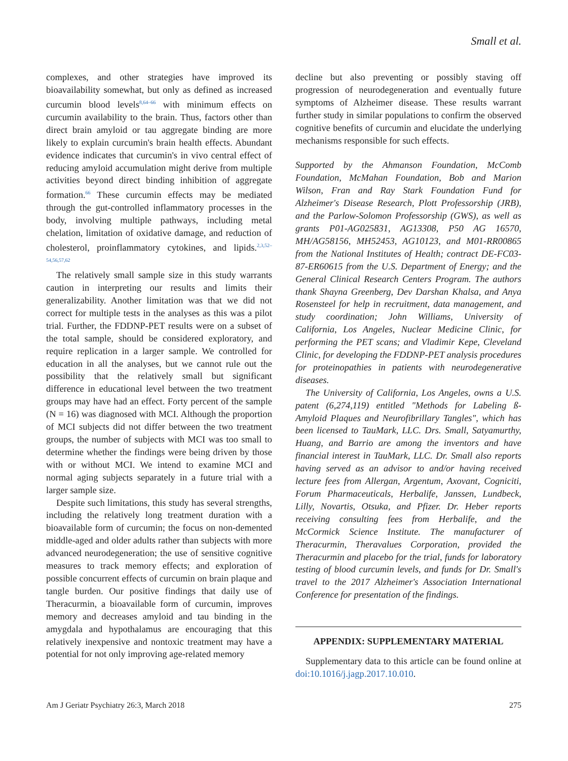Small et al.
complexes, and other strategies have improved its bioavailability somewhat, but only as defined as increased curcumin blood levels<sup>8,64–66</sup> with minimum effects on curcumin availability to the brain. Thus, factors other than direct brain amyloid or tau aggregate binding are more likely to explain curcumin's brain health effects. Abundant evidence indicates that curcumin's in vivo central effect of reducing amyloid accumulation might derive from multiple activities beyond direct binding inhibition of aggregate formation.<sup>66</sup> These curcumin effects may be mediated through the gut-controlled inflammatory processes in the body, involving multiple pathways, including metal chelation, limitation of oxidative damage, and reduction of cholesterol, proinflammatory cytokines, and lipids.<sup>2,3,52–54,56,57,62</sup>
The relatively small sample size in this study warrants caution in interpreting our results and limits their generalizability. Another limitation was that we did not correct for multiple tests in the analyses as this was a pilot trial. Further, the FDDNP-PET results were on a subset of the total sample, should be considered exploratory, and require replication in a larger sample. We controlled for education in all the analyses, but we cannot rule out the possibility that the relatively small but significant difference in educational level between the two treatment groups may have had an effect. Forty percent of the sample (N = 16) was diagnosed with MCI. Although the proportion of MCI subjects did not differ between the two treatment groups, the number of subjects with MCI was too small to determine whether the findings were being driven by those with or without MCI. We intend to examine MCI and normal aging subjects separately in a future trial with a larger sample size.
Despite such limitations, this study has several strengths, including the relatively long treatment duration with a bioavailable form of curcumin; the focus on non-demented middle-aged and older adults rather than subjects with more advanced neurodegeneration; the use of sensitive cognitive measures to track memory effects; and exploration of possible concurrent effects of curcumin on brain plaque and tangle burden. Our positive findings that daily use of Theracurmin, a bioavailable form of curcumin, improves memory and decreases amyloid and tau binding in the amygdala and hypothalamus are encouraging that this relatively inexpensive and nontoxic treatment may have a potential for not only improving age-related memory
decline but also preventing or possibly staving off progression of neurodegeneration and eventually future symptoms of Alzheimer disease. These results warrant further study in similar populations to confirm the observed cognitive benefits of curcumin and elucidate the underlying mechanisms responsible for such effects.
Supported by the Ahmanson Foundation, McComb Foundation, McMahan Foundation, Bob and Marion Wilson, Fran and Ray Stark Foundation Fund for Alzheimer's Disease Research, Plott Professorship (JRB), and the Parlow-Solomon Professorship (GWS), as well as grants P01-AG025831, AG13308, P50 AG 16570, MH/AG58156, MH52453, AG10123, and M01-RR00865 from the National Institutes of Health; contract DE-FC03-87-ER60615 from the U.S. Department of Energy; and the General Clinical Research Centers Program. The authors thank Shayna Greenberg, Dev Darshan Khalsa, and Anya Rosensteel for help in recruitment, data management, and study coordination; John Williams, University of California, Los Angeles, Nuclear Medicine Clinic, for performing the PET scans; and Vladimir Kepe, Cleveland Clinic, for developing the FDDNP-PET analysis procedures for proteinopathies in patients with neurodegenerative diseases.
The University of California, Los Angeles, owns a U.S. patent (6,274,119) entitled "Methods for Labeling ß-Amyloid Plaques and Neurofibrillary Tangles", which has been licensed to TauMark, LLC. Drs. Small, Satyamurthy, Huang, and Barrio are among the inventors and have financial interest in TauMark, LLC. Dr. Small also reports having served as an advisor to and/or having received lecture fees from Allergan, Argentum, Axovant, Cogniciti, Forum Pharmaceuticals, Herbalife, Janssen, Lundbeck, Lilly, Novartis, Otsuka, and Pfizer. Dr. Heber reports receiving consulting fees from Herbalife, and the McCormick Science Institute. The manufacturer of Theracurmin, Theravalues Corporation, provided the Theracurmin and placebo for the trial, funds for laboratory testing of blood curcumin levels, and funds for Dr. Small's travel to the 2017 Alzheimer's Association International Conference for presentation of the findings.
APPENDIX: SUPPLEMENTARY MATERIAL
Supplementary data to this article can be found online at doi:10.1016/j.jagp.2017.10.010.
Am J Geriatr Psychiatry 26:3, March 2018 275